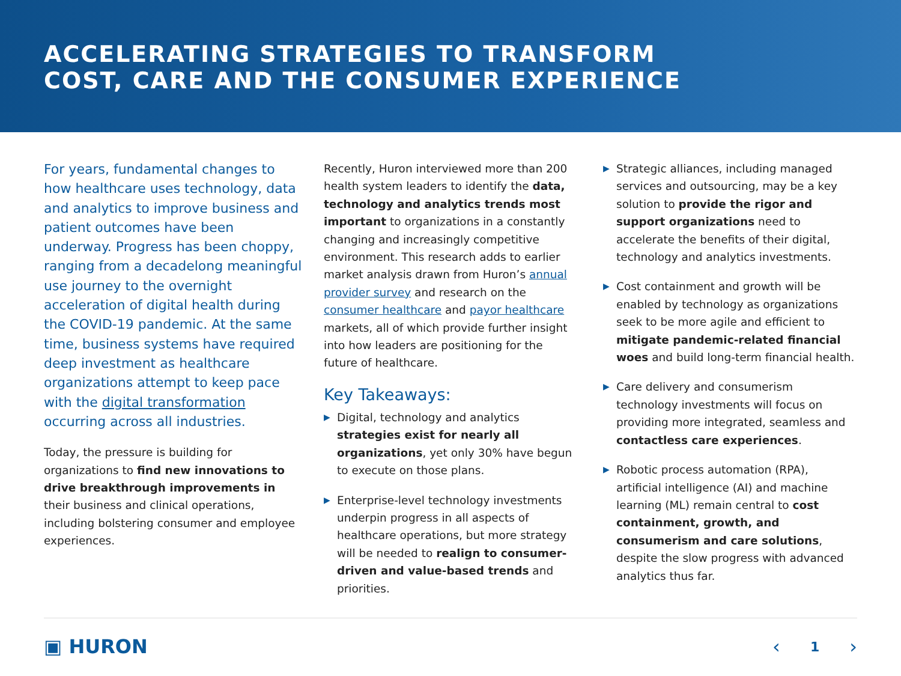ACCELERATING STRATEGIES TO TRANSFORM
COST, CARE AND THE CONSUMER EXPERIENCE
For years, fundamental changes to how healthcare uses technology, data and analytics to improve business and patient outcomes have been underway. Progress has been choppy, ranging from a decadelong meaningful use journey to the overnight acceleration of digital health during the COVID-19 pandemic. At the same time, business systems have required deep investment as healthcare organizations attempt to keep pace with the digital transformation occurring across all industries.
Today, the pressure is building for organizations to find new innovations to drive breakthrough improvements in their business and clinical operations, including bolstering consumer and employee experiences.
Recently, Huron interviewed more than 200 health system leaders to identify the data, technology and analytics trends most important to organizations in a constantly changing and increasingly competitive environment. This research adds to earlier market analysis drawn from Huron’s annual provider survey and research on the consumer healthcare and payor healthcare markets, all of which provide further insight into how leaders are positioning for the future of healthcare.
Key Takeaways:
▶ Digital, technology and analytics strategies exist for nearly all organizations, yet only 30% have begun to execute on those plans.
▶ Enterprise-level technology investments underpin progress in all aspects of healthcare operations, but more strategy will be needed to realign to consumer-driven and value-based trends and priorities.
▶ Strategic alliances, including managed services and outsourcing, may be a key solution to provide the rigor and support organizations need to accelerate the benefits of their digital, technology and analytics investments.
▶ Cost containment and growth will be enabled by technology as organizations seek to be more agile and efficient to mitigate pandemic-related financial woes and build long-term financial health.
▶ Care delivery and consumerism technology investments will focus on providing more integrated, seamless and contactless care experiences.
▶ Robotic process automation (RPA), artificial intelligence (AI) and machine learning (ML) remain central to cost containment, growth, and consumerism and care solutions, despite the slow progress with advanced analytics thus far.
▣ HURON ‹ 1 ›